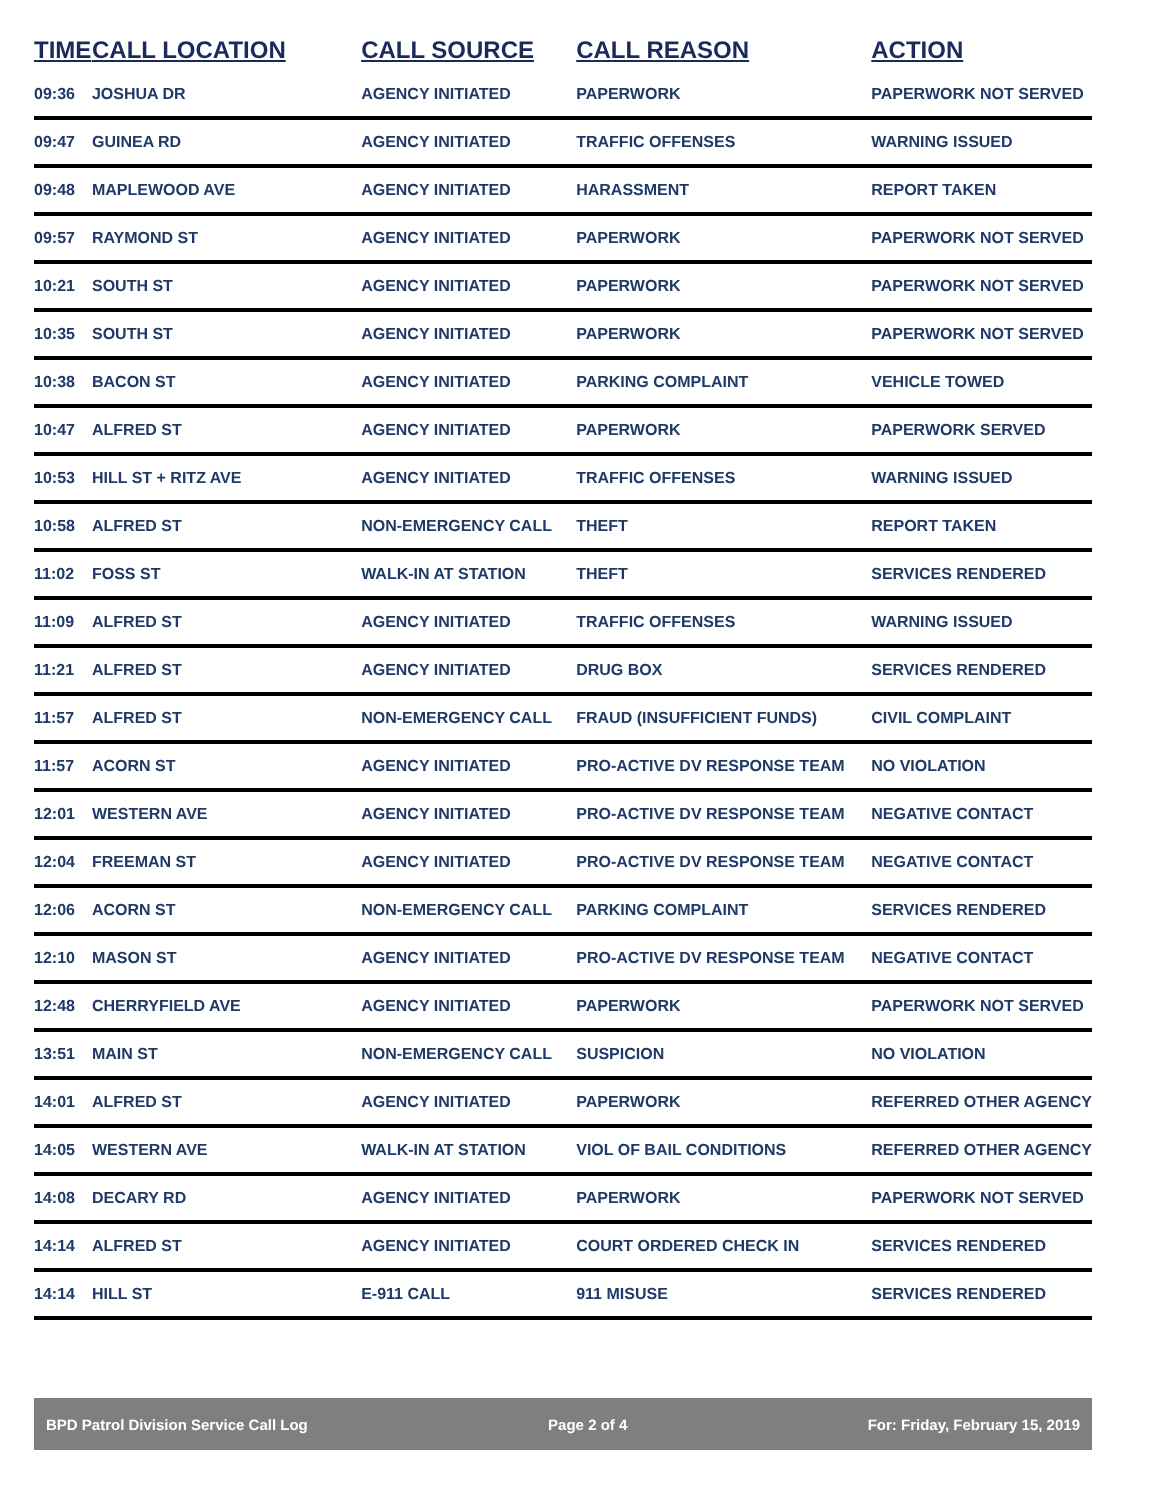| TIME | CALL LOCATION | CALL SOURCE | CALL REASON | ACTION |
| --- | --- | --- | --- | --- |
| 09:36 | JOSHUA DR | AGENCY INITIATED | PAPERWORK | PAPERWORK NOT SERVED |
| 09:47 | GUINEA RD | AGENCY INITIATED | TRAFFIC OFFENSES | WARNING ISSUED |
| 09:48 | MAPLEWOOD AVE | AGENCY INITIATED | HARASSMENT | REPORT TAKEN |
| 09:57 | RAYMOND ST | AGENCY INITIATED | PAPERWORK | PAPERWORK NOT SERVED |
| 10:21 | SOUTH ST | AGENCY INITIATED | PAPERWORK | PAPERWORK NOT SERVED |
| 10:35 | SOUTH ST | AGENCY INITIATED | PAPERWORK | PAPERWORK NOT SERVED |
| 10:38 | BACON ST | AGENCY INITIATED | PARKING COMPLAINT | VEHICLE TOWED |
| 10:47 | ALFRED ST | AGENCY INITIATED | PAPERWORK | PAPERWORK SERVED |
| 10:53 | HILL ST + RITZ AVE | AGENCY INITIATED | TRAFFIC OFFENSES | WARNING ISSUED |
| 10:58 | ALFRED ST | NON-EMERGENCY CALL | THEFT | REPORT TAKEN |
| 11:02 | FOSS ST | WALK-IN AT STATION | THEFT | SERVICES RENDERED |
| 11:09 | ALFRED ST | AGENCY INITIATED | TRAFFIC OFFENSES | WARNING ISSUED |
| 11:21 | ALFRED ST | AGENCY INITIATED | DRUG BOX | SERVICES RENDERED |
| 11:57 | ALFRED ST | NON-EMERGENCY CALL | FRAUD (INSUFFICIENT FUNDS) | CIVIL COMPLAINT |
| 11:57 | ACORN ST | AGENCY INITIATED | PRO-ACTIVE DV RESPONSE TEAM | NO VIOLATION |
| 12:01 | WESTERN AVE | AGENCY INITIATED | PRO-ACTIVE DV RESPONSE TEAM | NEGATIVE CONTACT |
| 12:04 | FREEMAN ST | AGENCY INITIATED | PRO-ACTIVE DV RESPONSE TEAM | NEGATIVE CONTACT |
| 12:06 | ACORN ST | NON-EMERGENCY CALL | PARKING COMPLAINT | SERVICES RENDERED |
| 12:10 | MASON ST | AGENCY INITIATED | PRO-ACTIVE DV RESPONSE TEAM | NEGATIVE CONTACT |
| 12:48 | CHERRYFIELD AVE | AGENCY INITIATED | PAPERWORK | PAPERWORK NOT SERVED |
| 13:51 | MAIN ST | NON-EMERGENCY CALL | SUSPICION | NO VIOLATION |
| 14:01 | ALFRED ST | AGENCY INITIATED | PAPERWORK | REFERRED OTHER AGENCY |
| 14:05 | WESTERN AVE | WALK-IN AT STATION | VIOL OF BAIL CONDITIONS | REFERRED OTHER AGENCY |
| 14:08 | DECARY RD | AGENCY INITIATED | PAPERWORK | PAPERWORK NOT SERVED |
| 14:14 | ALFRED ST | AGENCY INITIATED | COURT ORDERED CHECK IN | SERVICES RENDERED |
| 14:14 | HILL ST | E-911 CALL | 911 MISUSE | SERVICES RENDERED |
BPD Patrol Division Service Call Log Page 2 of 4 For: Friday, February 15, 2019